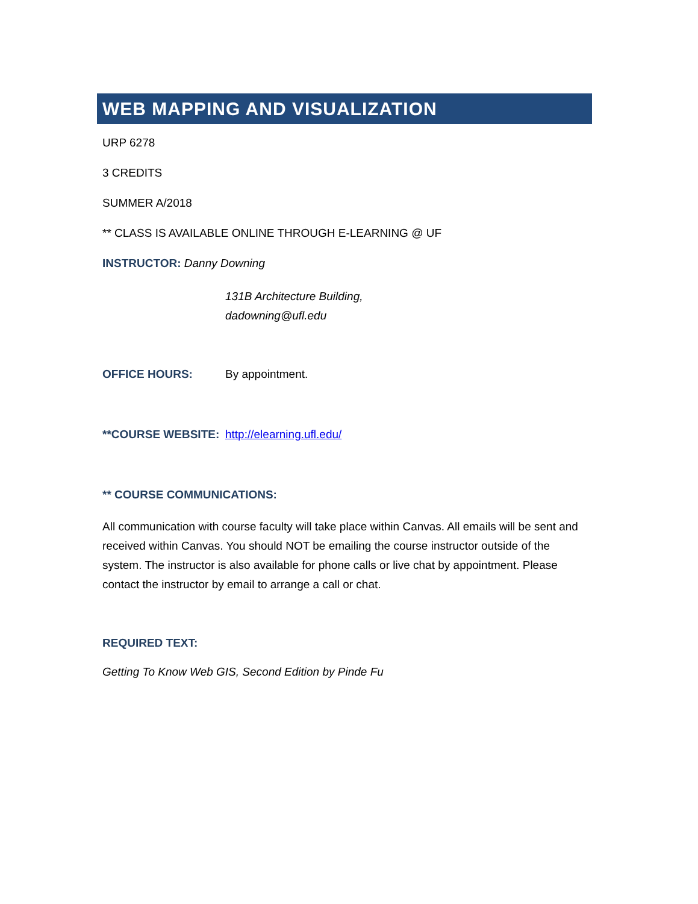WEB MAPPING AND VISUALIZATION
URP 6278
3 CREDITS
SUMMER A/2018
** CLASS IS AVAILABLE ONLINE THROUGH E-LEARNING @ UF
INSTRUCTOR: Danny Downing
131B Architecture Building,
dadowning@ufl.edu
OFFICE HOURS: By appointment.
**COURSE WEBSITE: http://elearning.ufl.edu/
** COURSE COMMUNICATIONS:
All communication with course faculty will take place within Canvas. All emails will be sent and received within Canvas. You should NOT be emailing the course instructor outside of the system. The instructor is also available for phone calls or live chat by appointment. Please contact the instructor by email to arrange a call or chat.
REQUIRED TEXT:
Getting To Know Web GIS, Second Edition by Pinde Fu